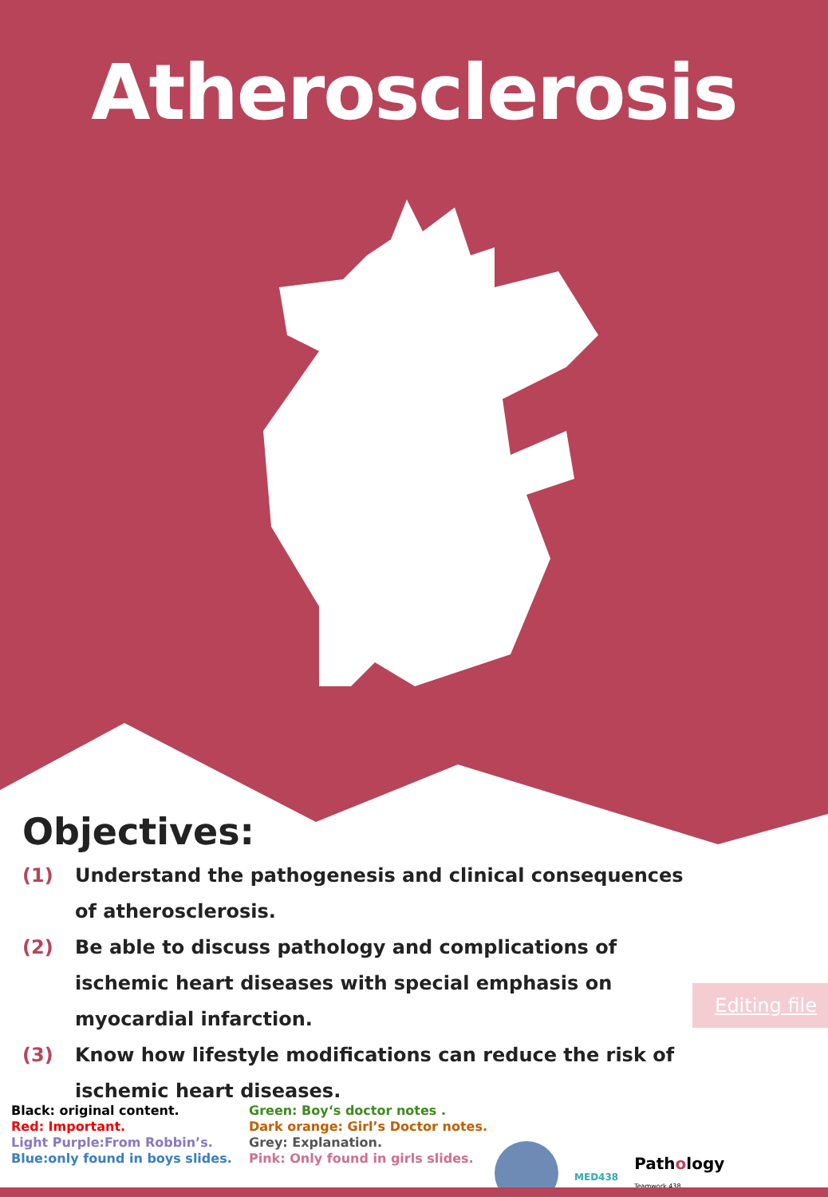Atherosclerosis
Objectives:
(1) Understand the pathogenesis and clinical consequences of atherosclerosis.
(2) Be able to discuss pathology and complications of ischemic heart diseases with special emphasis on myocardial infarction.
(3) Know how lifestyle modifications can reduce the risk of ischemic heart diseases.
Editing file
Black: original content.
Red: Important.
Light Purple:From Robbin’s.
Blue:only found in boys slides.
Green: Boy‘s doctor notes .
Dark orange: Girl’s Doctor notes.
Grey: Explanation.
Pink: Only found in girls slides.
MED438
Pathology
Teamwork 438